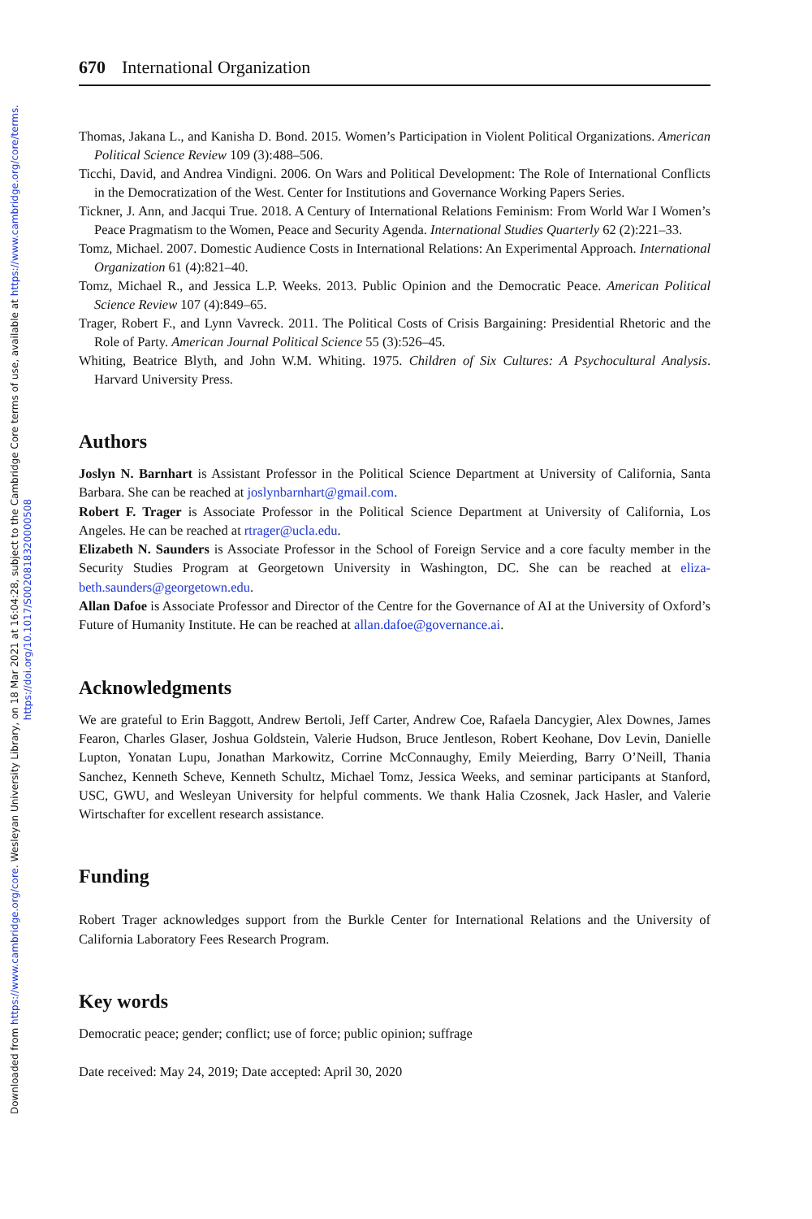Downloaded from https://www.cambridge.org/core. Wesleyan University Library, on 18 Mar 2021 at 16:04:28, subject to the Cambridge Core terms of use, available at https://www.cambridge.org/core/terms.
https://doi.org/10.1017/S0020818320000508
670 International Organization
Thomas, Jakana L., and Kanisha D. Bond. 2015. Women’s Participation in Violent Political Organizations. American Political Science Review 109 (3):488–506.
Ticchi, David, and Andrea Vindigni. 2006. On Wars and Political Development: The Role of International Conflicts in the Democratization of the West. Center for Institutions and Governance Working Papers Series.
Tickner, J. Ann, and Jacqui True. 2018. A Century of International Relations Feminism: From World War I Women’s Peace Pragmatism to the Women, Peace and Security Agenda. International Studies Quarterly 62 (2):221–33.
Tomz, Michael. 2007. Domestic Audience Costs in International Relations: An Experimental Approach. International Organization 61 (4):821–40.
Tomz, Michael R., and Jessica L.P. Weeks. 2013. Public Opinion and the Democratic Peace. American Political Science Review 107 (4):849–65.
Trager, Robert F., and Lynn Vavreck. 2011. The Political Costs of Crisis Bargaining: Presidential Rhetoric and the Role of Party. American Journal Political Science 55 (3):526–45.
Whiting, Beatrice Blyth, and John W.M. Whiting. 1975. Children of Six Cultures: A Psychocultural Analysis. Harvard University Press.
Authors
Joslyn N. Barnhart is Assistant Professor in the Political Science Department at University of California, Santa Barbara. She can be reached at joslynbarnhart@gmail.com.
Robert F. Trager is Associate Professor in the Political Science Department at University of California, Los Angeles. He can be reached at rtrager@ucla.edu.
Elizabeth N. Saunders is Associate Professor in the School of Foreign Service and a core faculty member in the Security Studies Program at Georgetown University in Washington, DC. She can be reached at eliza-beth.saunders@georgetown.edu.
Allan Dafoe is Associate Professor and Director of the Centre for the Governance of AI at the University of Oxford’s Future of Humanity Institute. He can be reached at allan.dafoe@governance.ai.
Acknowledgments
We are grateful to Erin Baggott, Andrew Bertoli, Jeff Carter, Andrew Coe, Rafaela Dancygier, Alex Downes, James Fearon, Charles Glaser, Joshua Goldstein, Valerie Hudson, Bruce Jentleson, Robert Keohane, Dov Levin, Danielle Lupton, Yonatan Lupu, Jonathan Markowitz, Corrine McConnaughy, Emily Meierding, Barry O’Neill, Thania Sanchez, Kenneth Scheve, Kenneth Schultz, Michael Tomz, Jessica Weeks, and seminar participants at Stanford, USC, GWU, and Wesleyan University for helpful comments. We thank Halia Czosnek, Jack Hasler, and Valerie Wirtschafter for excellent research assistance.
Funding
Robert Trager acknowledges support from the Burkle Center for International Relations and the University of California Laboratory Fees Research Program.
Key words
Democratic peace; gender; conflict; use of force; public opinion; suffrage
Date received: May 24, 2019; Date accepted: April 30, 2020